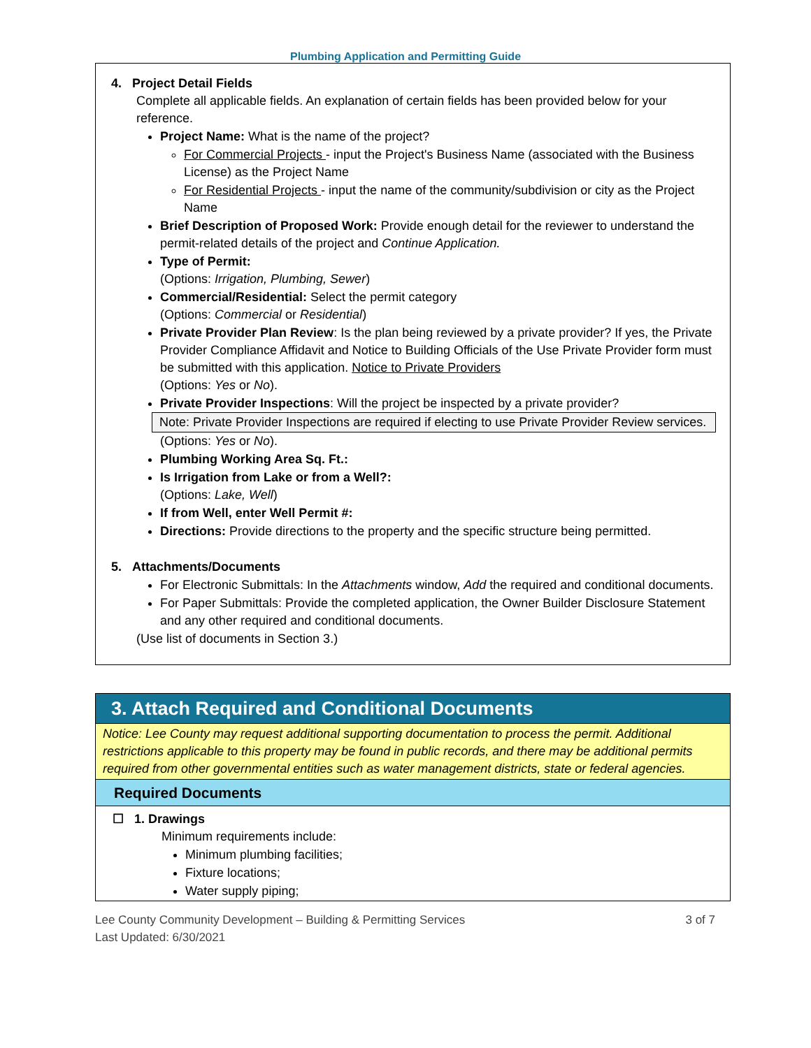Plumbing Application and Permitting Guide
4. Project Detail Fields
Complete all applicable fields. An explanation of certain fields has been provided below for your reference.
Project Name: What is the name of the project?
For Commercial Projects - input the Project's Business Name (associated with the Business License) as the Project Name
For Residential Projects - input the name of the community/subdivision or city as the Project Name
Brief Description of Proposed Work: Provide enough detail for the reviewer to understand the permit-related details of the project and Continue Application.
Type of Permit:
(Options: Irrigation, Plumbing, Sewer)
Commercial/Residential: Select the permit category
(Options: Commercial or Residential)
Private Provider Plan Review: Is the plan being reviewed by a private provider? If yes, the Private Provider Compliance Affidavit and Notice to Building Officials of the Use Private Provider form must be submitted with this application. Notice to Private Providers
(Options: Yes or No).
Private Provider Inspections: Will the project be inspected by a private provider?
Note: Private Provider Inspections are required if electing to use Private Provider Review services.
(Options: Yes or No).
Plumbing Working Area Sq. Ft.:
Is Irrigation from Lake or from a Well?:
(Options: Lake, Well)
If from Well, enter Well Permit #:
Directions: Provide directions to the property and the specific structure being permitted.
5. Attachments/Documents
For Electronic Submittals: In the Attachments window, Add the required and conditional documents.
For Paper Submittals: Provide the completed application, the Owner Builder Disclosure Statement and any other required and conditional documents.
(Use list of documents in Section 3.)
3. Attach Required and Conditional Documents
Notice: Lee County may request additional supporting documentation to process the permit. Additional restrictions applicable to this property may be found in public records, and there may be additional permits required from other governmental entities such as water management districts, state or federal agencies.
Required Documents
☐ 1. Drawings
Minimum requirements include:
Minimum plumbing facilities;
Fixture locations;
Water supply piping;
Lee County Community Development – Building & Permitting Services
Last Updated: 6/30/2021
3 of 7